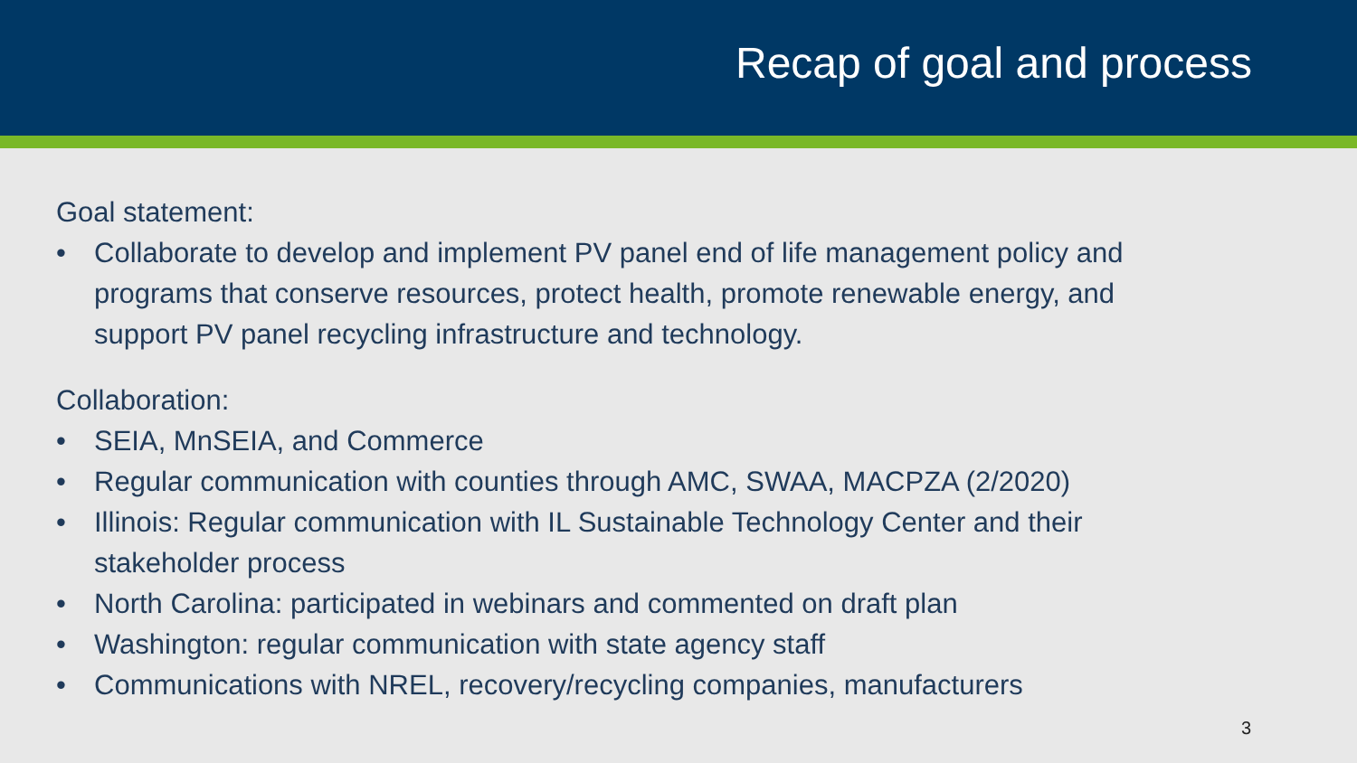Recap of goal and process
Goal statement:
• Collaborate to develop and implement PV panel end of life management policy and programs that conserve resources, protect health, promote renewable energy, and support PV panel recycling infrastructure and technology.
Collaboration:
• SEIA, MnSEIA, and Commerce
• Regular communication with counties through AMC, SWAA, MACPZA (2/2020)
• Illinois: Regular communication with IL Sustainable Technology Center and their stakeholder process
• North Carolina: participated in webinars and commented on draft plan
• Washington: regular communication with state agency staff
• Communications with NREL, recovery/recycling companies, manufacturers
3